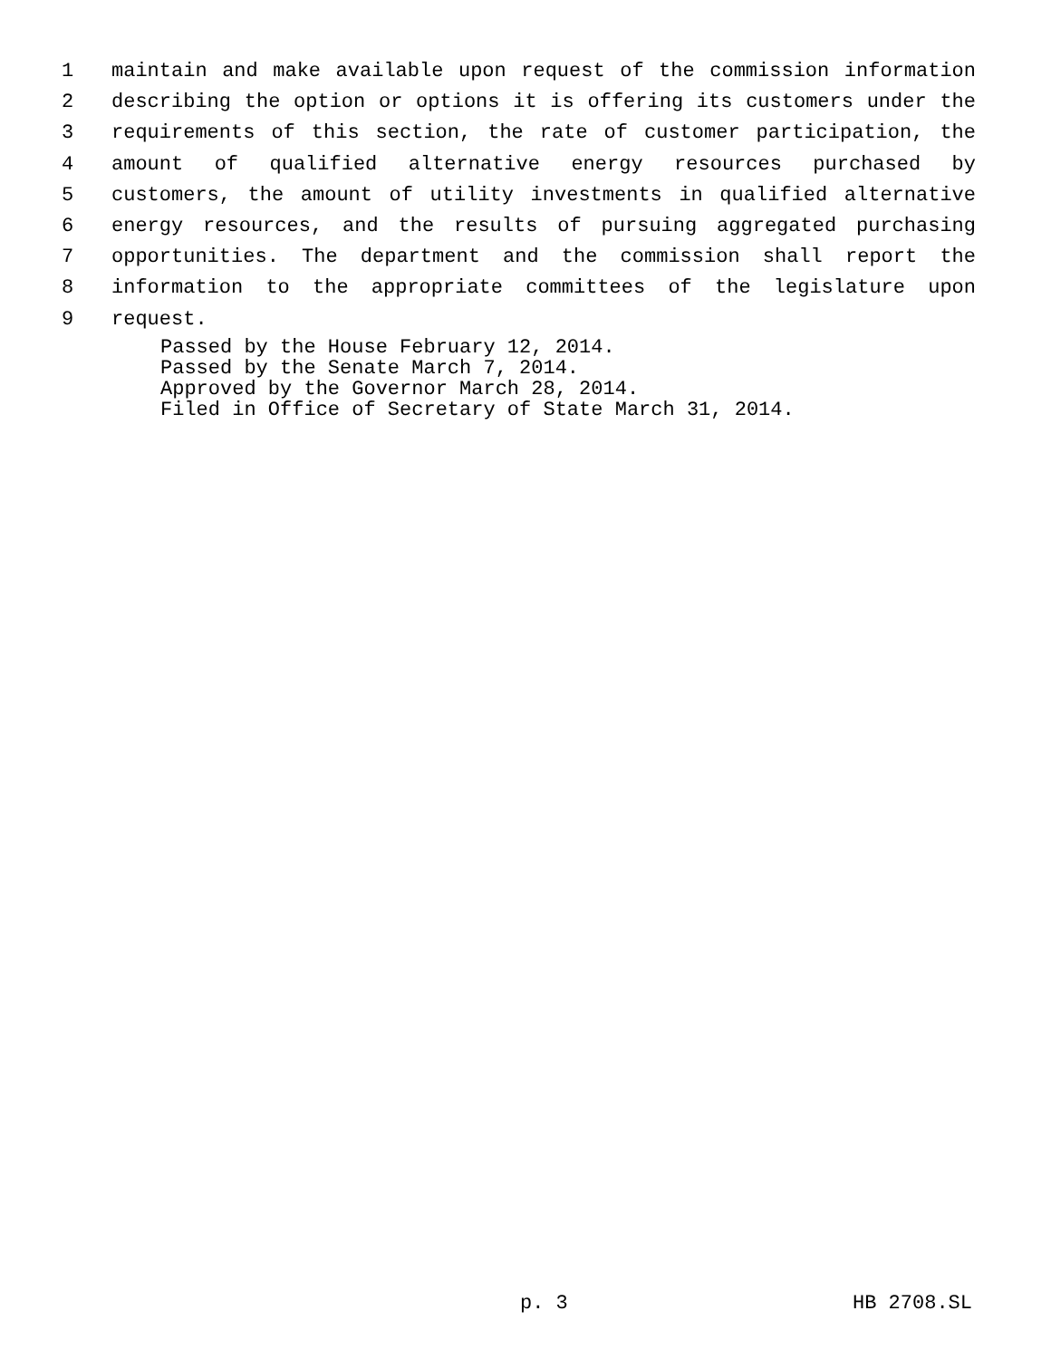1 maintain and make available upon request of the commission information
2 describing the option or options it is offering its customers under the
3 requirements of this section, the rate of customer participation, the
4 amount of qualified alternative energy resources purchased by
5 customers, the amount of utility investments in qualified alternative
6 energy resources, and the results of pursuing aggregated purchasing
7 opportunities. The department and the commission shall report the
8 information to the appropriate committees of the legislature upon
9 request.
Passed by the House February 12, 2014.
Passed by the Senate March 7, 2014.
Approved by the Governor March 28, 2014.
Filed in Office of Secretary of State March 31, 2014.
p. 3 HB 2708.SL